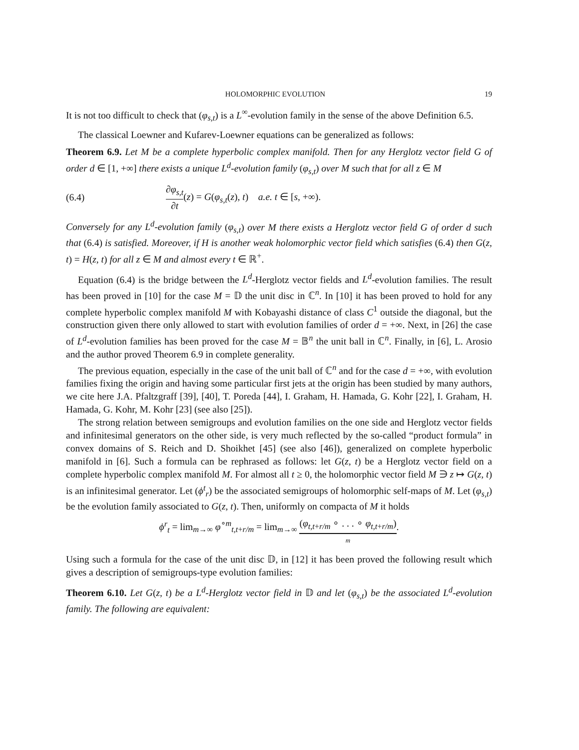HOLOMORPHIC EVOLUTION 19
It is not too difficult to check that (φ<sub>s,t</sub>) is a L<sup>∞</sup>-evolution family in the sense of the above Definition 6.5.
The classical Loewner and Kufarev-Loewner equations can be generalized as follows:
Theorem 6.9. Let M be a complete hyperbolic complex manifold. Then for any Herglotz vector field G of order d ∈ [1, +∞] there exists a unique L<sup>d</sup>-evolution family (φ<sub>s,t</sub>) over M such that for all z ∈ M
(6.4) ∂φ<sub>s,t</sub> ∂t(z) = G(φ<sub>s,t</sub>(z), t) a.e. t ∈ [s, +∞).
Conversely for any L<sup>d</sup>-evolution family (φ<sub>s,t</sub>) over M there exists a Herglotz vector field G of order d such that (6.4) is satisfied. Moreover, if H is another weak holomorphic vector field which satisfies (6.4) then G(z, t) = H(z, t) for all z ∈ M and almost every t ∈ ℝ<sup>+</sup>.
Equation (6.4) is the bridge between the L<sup>d</sup>-Herglotz vector fields and L<sup>d</sup>-evolution families. The result has been proved in [10] for the case M = 𝔻 the unit disc in ℂ<sup>n</sup>. In [10] it has been proved to hold for any complete hyperbolic complex manifold M with Kobayashi distance of class C<sup>1</sup> outside the diagonal, but the construction given there only allowed to start with evolution families of order d = +∞. Next, in [26] the case of L<sup>d</sup>-evolution families has been proved for the case M = 𝔹<sup>n</sup> the unit ball in ℂ<sup>n</sup>. Finally, in [6], L. Arosio and the author proved Theorem 6.9 in complete generality.
The previous equation, especially in the case of the unit ball of ℂ<sup>n</sup> and for the case d = +∞, with evolution families fixing the origin and having some particular first jets at the origin has been studied by many authors, we cite here J.A. Pfaltzgraff [39], [40], T. Poreda [44], I. Graham, H. Hamada, G. Kohr [22], I. Graham, H. Hamada, G. Kohr, M. Kohr [23] (see also [25]).
The strong relation between semigroups and evolution families on the one side and Herglotz vector fields and infinitesimal generators on the other side, is very much reflected by the so-called “product formula” in convex domains of S. Reich and D. Shoikhet [45] (see also [46]), generalized on complete hyperbolic manifold in [6]. Such a formula can be rephrased as follows: let G(z, t) be a Herglotz vector field on a complete hyperbolic complex manifold M. For almost all t ≥ 0, the holomorphic vector field M ∋ z ↦ G(z, t) is an infinitesimal generator. Let (ϕ<sup>t</sup><sub>r</sub>) be the associated semigroups of holomorphic self-maps of M. Let (φ<sub>s,t</sub>) be the evolution family associated to G(z, t). Then, uniformly on compacta of M it holds
ϕ<sup>r</sup><sub>t</sub> = lim<sub>m→∞</sub> φ<sup>∘m</sup><sub>t,t+r/m</sub> = lim<sub>m→∞</sub> (φ<sub>t,t+r/m</sub> ∘ . . . ∘ φ<sub>t,t+r/m</sub>) m.
Using such a formula for the case of the unit disc 𝔻, in [12] it has been proved the following result which gives a description of semigroups-type evolution families:
Theorem 6.10. Let G(z, t) be a L<sup>d</sup>-Herglotz vector field in 𝔻 and let (φ<sub>s,t</sub>) be the associated L<sup>d</sup>-evolution family. The following are equivalent: